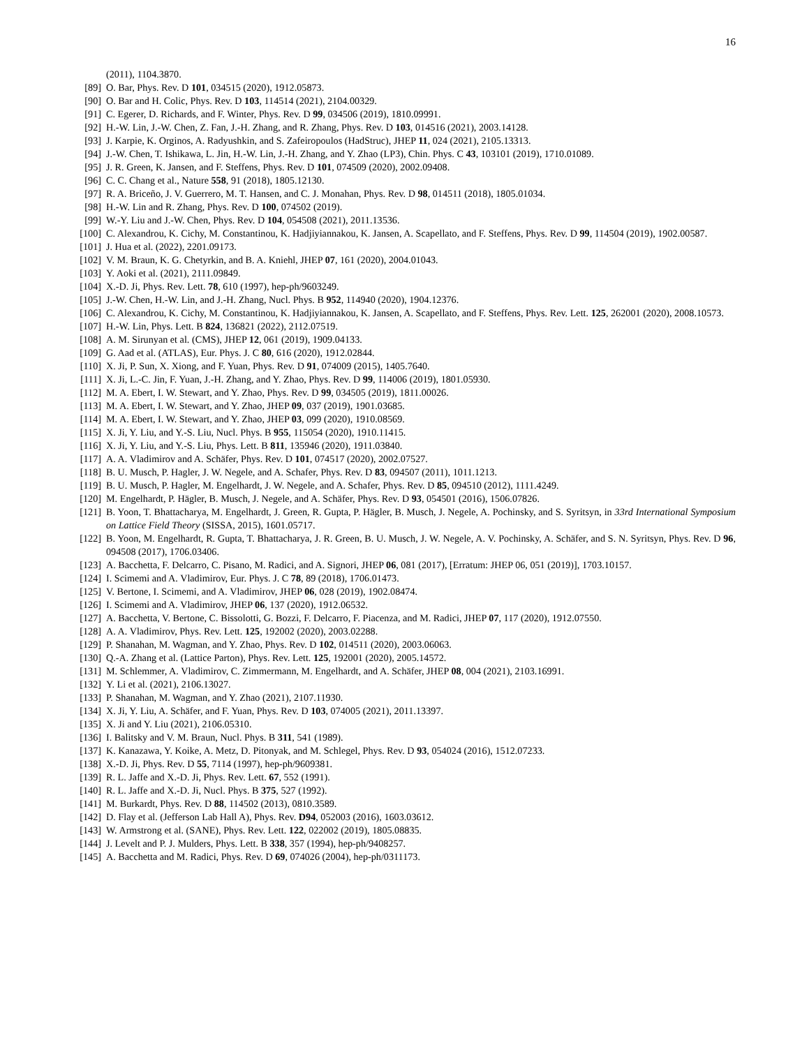16
(2011), 1104.3870.
[89] O. Bar, Phys. Rev. D 101, 034515 (2020), 1912.05873.
[90] O. Bar and H. Colic, Phys. Rev. D 103, 114514 (2021), 2104.00329.
[91] C. Egerer, D. Richards, and F. Winter, Phys. Rev. D 99, 034506 (2019), 1810.09991.
[92] H.-W. Lin, J.-W. Chen, Z. Fan, J.-H. Zhang, and R. Zhang, Phys. Rev. D 103, 014516 (2021), 2003.14128.
[93] J. Karpie, K. Orginos, A. Radyushkin, and S. Zafeiropoulos (HadStruc), JHEP 11, 024 (2021), 2105.13313.
[94] J.-W. Chen, T. Ishikawa, L. Jin, H.-W. Lin, J.-H. Zhang, and Y. Zhao (LP3), Chin. Phys. C 43, 103101 (2019), 1710.01089.
[95] J. R. Green, K. Jansen, and F. Steffens, Phys. Rev. D 101, 074509 (2020), 2002.09408.
[96] C. C. Chang et al., Nature 558, 91 (2018), 1805.12130.
[97] R. A. Briceño, J. V. Guerrero, M. T. Hansen, and C. J. Monahan, Phys. Rev. D 98, 014511 (2018), 1805.01034.
[98] H.-W. Lin and R. Zhang, Phys. Rev. D 100, 074502 (2019).
[99] W.-Y. Liu and J.-W. Chen, Phys. Rev. D 104, 054508 (2021), 2011.13536.
[100] C. Alexandrou, K. Cichy, M. Constantinou, K. Hadjiyiannakou, K. Jansen, A. Scapellato, and F. Steffens, Phys. Rev. D 99, 114504 (2019), 1902.00587.
[101] J. Hua et al. (2022), 2201.09173.
[102] V. M. Braun, K. G. Chetyrkin, and B. A. Kniehl, JHEP 07, 161 (2020), 2004.01043.
[103] Y. Aoki et al. (2021), 2111.09849.
[104] X.-D. Ji, Phys. Rev. Lett. 78, 610 (1997), hep-ph/9603249.
[105] J.-W. Chen, H.-W. Lin, and J.-H. Zhang, Nucl. Phys. B 952, 114940 (2020), 1904.12376.
[106] C. Alexandrou, K. Cichy, M. Constantinou, K. Hadjiyiannakou, K. Jansen, A. Scapellato, and F. Steffens, Phys. Rev. Lett. 125, 262001 (2020), 2008.10573.
[107] H.-W. Lin, Phys. Lett. B 824, 136821 (2022), 2112.07519.
[108] A. M. Sirunyan et al. (CMS), JHEP 12, 061 (2019), 1909.04133.
[109] G. Aad et al. (ATLAS), Eur. Phys. J. C 80, 616 (2020), 1912.02844.
[110] X. Ji, P. Sun, X. Xiong, and F. Yuan, Phys. Rev. D 91, 074009 (2015), 1405.7640.
[111] X. Ji, L.-C. Jin, F. Yuan, J.-H. Zhang, and Y. Zhao, Phys. Rev. D 99, 114006 (2019), 1801.05930.
[112] M. A. Ebert, I. W. Stewart, and Y. Zhao, Phys. Rev. D 99, 034505 (2019), 1811.00026.
[113] M. A. Ebert, I. W. Stewart, and Y. Zhao, JHEP 09, 037 (2019), 1901.03685.
[114] M. A. Ebert, I. W. Stewart, and Y. Zhao, JHEP 03, 099 (2020), 1910.08569.
[115] X. Ji, Y. Liu, and Y.-S. Liu, Nucl. Phys. B 955, 115054 (2020), 1910.11415.
[116] X. Ji, Y. Liu, and Y.-S. Liu, Phys. Lett. B 811, 135946 (2020), 1911.03840.
[117] A. A. Vladimirov and A. Schäfer, Phys. Rev. D 101, 074517 (2020), 2002.07527.
[118] B. U. Musch, P. Hagler, J. W. Negele, and A. Schafer, Phys. Rev. D 83, 094507 (2011), 1011.1213.
[119] B. U. Musch, P. Hagler, M. Engelhardt, J. W. Negele, and A. Schafer, Phys. Rev. D 85, 094510 (2012), 1111.4249.
[120] M. Engelhardt, P. Hägler, B. Musch, J. Negele, and A. Schäfer, Phys. Rev. D 93, 054501 (2016), 1506.07826.
[121] B. Yoon, T. Bhattacharya, M. Engelhardt, J. Green, R. Gupta, P. Hägler, B. Musch, J. Negele, A. Pochinsky, and S. Syritsyn, in 33rd International Symposium on Lattice Field Theory (SISSA, 2015), 1601.05717.
[122] B. Yoon, M. Engelhardt, R. Gupta, T. Bhattacharya, J. R. Green, B. U. Musch, J. W. Negele, A. V. Pochinsky, A. Schäfer, and S. N. Syritsyn, Phys. Rev. D 96, 094508 (2017), 1706.03406.
[123] A. Bacchetta, F. Delcarro, C. Pisano, M. Radici, and A. Signori, JHEP 06, 081 (2017), [Erratum: JHEP 06, 051 (2019)], 1703.10157.
[124] I. Scimemi and A. Vladimirov, Eur. Phys. J. C 78, 89 (2018), 1706.01473.
[125] V. Bertone, I. Scimemi, and A. Vladimirov, JHEP 06, 028 (2019), 1902.08474.
[126] I. Scimemi and A. Vladimirov, JHEP 06, 137 (2020), 1912.06532.
[127] A. Bacchetta, V. Bertone, C. Bissolotti, G. Bozzi, F. Delcarro, F. Piacenza, and M. Radici, JHEP 07, 117 (2020), 1912.07550.
[128] A. A. Vladimirov, Phys. Rev. Lett. 125, 192002 (2020), 2003.02288.
[129] P. Shanahan, M. Wagman, and Y. Zhao, Phys. Rev. D 102, 014511 (2020), 2003.06063.
[130] Q.-A. Zhang et al. (Lattice Parton), Phys. Rev. Lett. 125, 192001 (2020), 2005.14572.
[131] M. Schlemmer, A. Vladimirov, C. Zimmermann, M. Engelhardt, and A. Schäfer, JHEP 08, 004 (2021), 2103.16991.
[132] Y. Li et al. (2021), 2106.13027.
[133] P. Shanahan, M. Wagman, and Y. Zhao (2021), 2107.11930.
[134] X. Ji, Y. Liu, A. Schäfer, and F. Yuan, Phys. Rev. D 103, 074005 (2021), 2011.13397.
[135] X. Ji and Y. Liu (2021), 2106.05310.
[136] I. Balitsky and V. M. Braun, Nucl. Phys. B 311, 541 (1989).
[137] K. Kanazawa, Y. Koike, A. Metz, D. Pitonyak, and M. Schlegel, Phys. Rev. D 93, 054024 (2016), 1512.07233.
[138] X.-D. Ji, Phys. Rev. D 55, 7114 (1997), hep-ph/9609381.
[139] R. L. Jaffe and X.-D. Ji, Phys. Rev. Lett. 67, 552 (1991).
[140] R. L. Jaffe and X.-D. Ji, Nucl. Phys. B 375, 527 (1992).
[141] M. Burkardt, Phys. Rev. D 88, 114502 (2013), 0810.3589.
[142] D. Flay et al. (Jefferson Lab Hall A), Phys. Rev. D94, 052003 (2016), 1603.03612.
[143] W. Armstrong et al. (SANE), Phys. Rev. Lett. 122, 022002 (2019), 1805.08835.
[144] J. Levelt and P. J. Mulders, Phys. Lett. B 338, 357 (1994), hep-ph/9408257.
[145] A. Bacchetta and M. Radici, Phys. Rev. D 69, 074026 (2004), hep-ph/0311173.